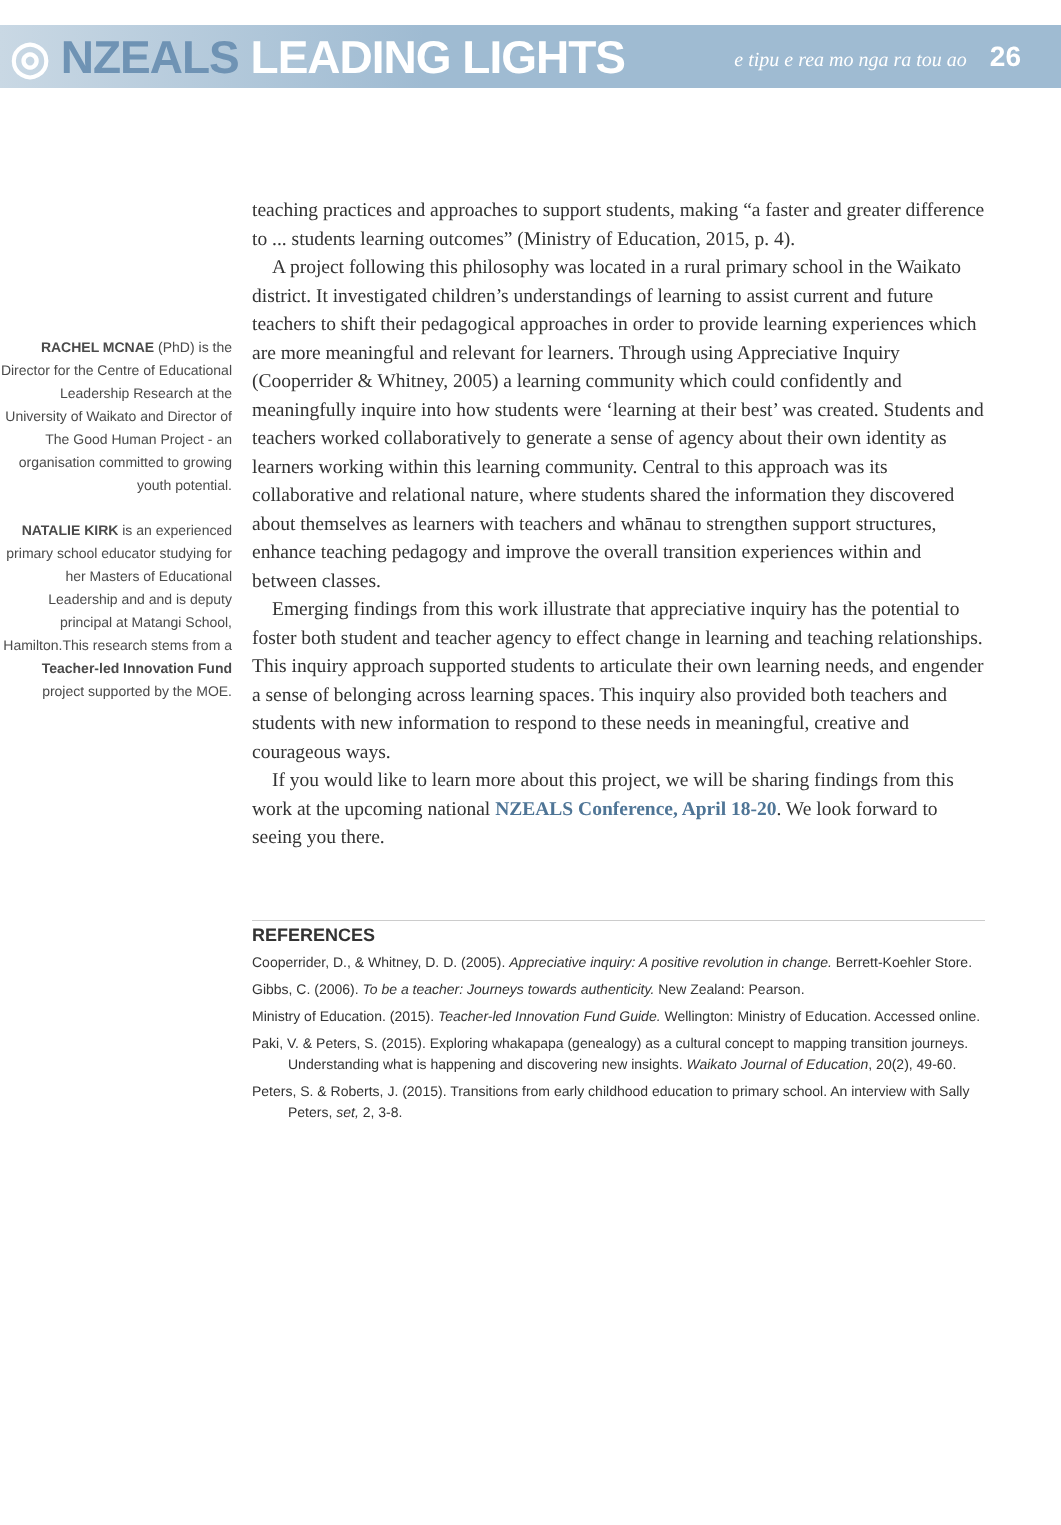◎ NZEALS LEADING LIGHTS
e tipu e rea mo nga ra tou ao 26
RACHEL MCNAE (PhD) is the Director for the Centre of Educational Leadership Research at the University of Waikato and Director of The Good Human Project - an organisation committed to growing youth potential.
NATALIE KIRK is an experienced primary school educator studying for her Masters of Educational Leadership and and is deputy principal at Matangi School, Hamilton.This research stems from a Teacher-led Innovation Fund project supported by the MOE.
teaching practices and approaches to support students, making “a faster and greater difference to ... students learning outcomes” (Ministry of Education, 2015, p. 4).
A project following this philosophy was located in a rural primary school in the Waikato district. It investigated children’s understandings of learning to assist current and future teachers to shift their pedagogical approaches in order to provide learning experiences which are more meaningful and relevant for learners. Through using Appreciative Inquiry (Cooperrider & Whitney, 2005) a learning community which could confidently and meaningfully inquire into how students were ‘learning at their best’ was created. Students and teachers worked collaboratively to generate a sense of agency about their own identity as learners working within this learning community. Central to this approach was its collaborative and relational nature, where students shared the information they discovered about themselves as learners with teachers and whānau to strengthen support structures, enhance teaching pedagogy and improve the overall transition experiences within and between classes.
Emerging findings from this work illustrate that appreciative inquiry has the potential to foster both student and teacher agency to effect change in learning and teaching relationships. This inquiry approach supported students to articulate their own learning needs, and engender a sense of belonging across learning spaces. This inquiry also provided both teachers and students with new information to respond to these needs in meaningful, creative and courageous ways.
If you would like to learn more about this project, we will be sharing findings from this work at the upcoming national NZEALS Conference, April 18-20. We look forward to seeing you there.
REFERENCES
Cooperrider, D., & Whitney, D. D. (2005). Appreciative inquiry: A positive revolution in change. Berrett-Koehler Store.
Gibbs, C. (2006). To be a teacher: Journeys towards authenticity. New Zealand: Pearson.
Ministry of Education. (2015). Teacher-led Innovation Fund Guide. Wellington: Ministry of Education. Accessed online.
Paki, V. & Peters, S. (2015). Exploring whakapapa (genealogy) as a cultural concept to mapping transition journeys. Understanding what is happening and discovering new insights. Waikato Journal of Education, 20(2), 49-60.
Peters, S. & Roberts, J. (2015). Transitions from early childhood education to primary school. An interview with Sally Peters, set, 2, 3-8.